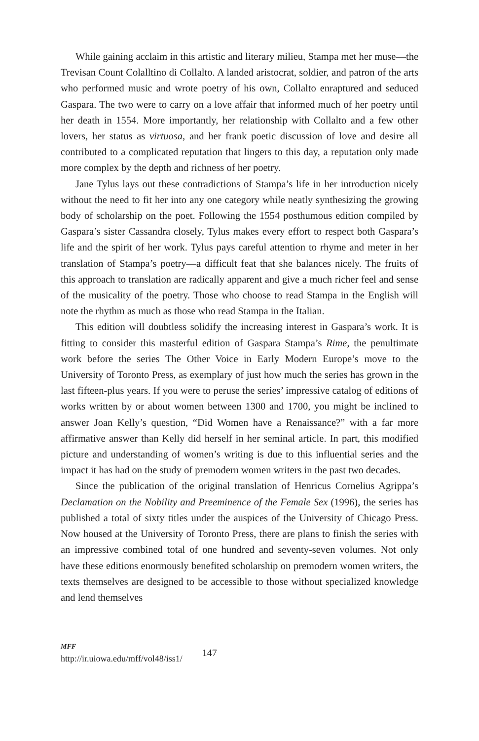While gaining acclaim in this artistic and literary milieu, Stampa met her muse—the Trevisan Count Colalltino di Collalto. A landed aristocrat, soldier, and patron of the arts who performed music and wrote poetry of his own, Collalto enraptured and seduced Gaspara. The two were to carry on a love affair that informed much of her poetry until her death in 1554. More importantly, her relationship with Collalto and a few other lovers, her status as virtuosa, and her frank poetic discussion of love and desire all contributed to a complicated reputation that lingers to this day, a reputation only made more complex by the depth and richness of her poetry.
Jane Tylus lays out these contradictions of Stampa’s life in her introduction nicely without the need to fit her into any one category while neatly synthesizing the growing body of scholarship on the poet. Following the 1554 posthumous edition compiled by Gaspara’s sister Cassandra closely, Tylus makes every effort to respect both Gaspara’s life and the spirit of her work. Tylus pays careful attention to rhyme and meter in her translation of Stampa’s poetry—a difficult feat that she balances nicely. The fruits of this approach to translation are radically apparent and give a much richer feel and sense of the musicality of the poetry. Those who choose to read Stampa in the English will note the rhythm as much as those who read Stampa in the Italian.
This edition will doubtless solidify the increasing interest in Gaspara’s work. It is fitting to consider this masterful edition of Gaspara Stampa’s Rime, the penultimate work before the series The Other Voice in Early Modern Europe’s move to the University of Toronto Press, as exemplary of just how much the series has grown in the last fifteen-plus years. If you were to peruse the series’ impressive catalog of editions of works written by or about women between 1300 and 1700, you might be inclined to answer Joan Kelly’s question, “Did Women have a Renaissance?” with a far more affirmative answer than Kelly did herself in her seminal article. In part, this modified picture and understanding of women’s writing is due to this influential series and the impact it has had on the study of premodern women writers in the past two decades.
Since the publication of the original translation of Henricus Cornelius Agrippa’s Declamation on the Nobility and Preeminence of the Female Sex (1996), the series has published a total of sixty titles under the auspices of the University of Chicago Press. Now housed at the University of Toronto Press, there are plans to finish the series with an impressive combined total of one hundred and seventy-seven volumes. Not only have these editions enormously benefited scholarship on premodern women writers, the texts themselves are designed to be accessible to those without specialized knowledge and lend themselves
MFF
http://ir.uiowa.edu/mff/vol48/iss1/
147